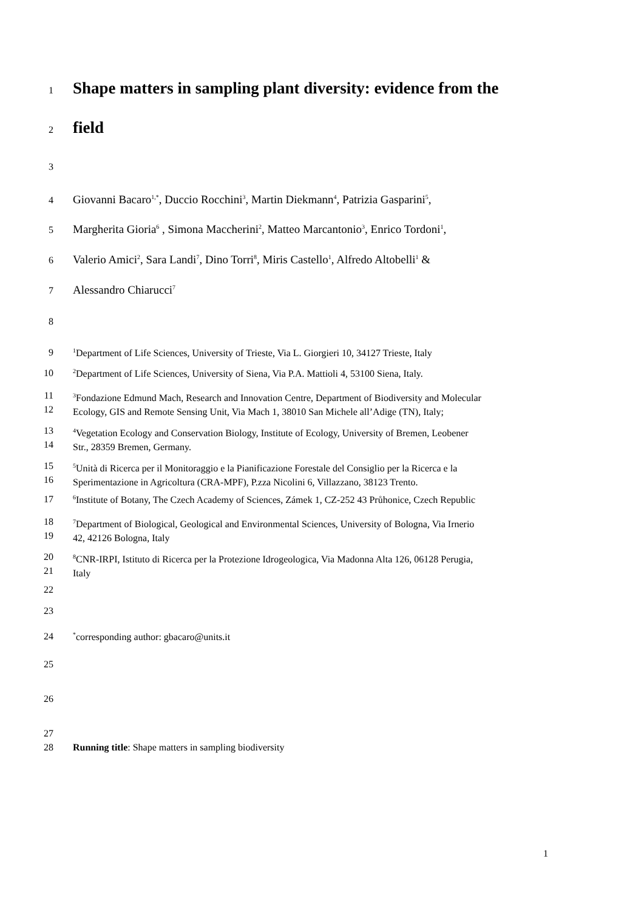1
Shape matters in sampling plant diversity: evidence from the
2
field
3
4
Giovanni Bacaro<sup>1,*</sup>, Duccio Rocchini<sup>3</sup>, Martin Diekmann<sup>4</sup>, Patrizia Gasparini<sup>5</sup>,
5
Margherita Gioria<sup>6</sup> , Simona Maccherini<sup>2</sup>, Matteo Marcantonio<sup>3</sup>, Enrico Tordoni<sup>1</sup>,
6
Valerio Amici<sup>2</sup>, Sara Landi<sup>7</sup>, Dino Torri<sup>8</sup>, Miris Castello<sup>1</sup>, Alfredo Altobelli<sup>1</sup> &
7
Alessandro Chiarucci<sup>7</sup>
8
9
<sup>1</sup> Department of Life Sciences, University of Trieste, Via L. Giorgieri 10, 34127 Trieste, Italy
10
<sup>2</sup> Department of Life Sciences, University of Siena, Via P.A. Mattioli 4, 53100 Siena, Italy.
11
12
<sup>3</sup> Fondazione Edmund Mach, Research and Innovation Centre, Department of Biodiversity and Molecular
Ecology, GIS and Remote Sensing Unit, Via Mach 1, 38010 San Michele all’Adige (TN), Italy;
13
14
<sup>4</sup> Vegetation Ecology and Conservation Biology, Institute of Ecology, University of Bremen, Leobener
Str., 28359 Bremen, Germany.
15
16
<sup>5</sup> Unità di Ricerca per il Monitoraggio e la Pianificazione Forestale del Consiglio per la Ricerca e la
Sperimentazione in Agricoltura (CRA-MPF), P.zza Nicolini 6, Villazzano, 38123 Trento.
17
<sup>6</sup> Institute of Botany, The Czech Academy of Sciences, Zámek 1, CZ-252 43 Průhonice, Czech Republic
18
19
<sup>7</sup> Department of Biological, Geological and Environmental Sciences, University of Bologna, Via Irnerio
42, 42126 Bologna, Italy
20
21
<sup>8</sup>CNR-IRPI, Istituto di Ricerca per la Protezione Idrogeologica, Via Madonna Alta 126, 06128 Perugia,
Italy
22
23
24
<sup>*</sup> corresponding author: gbacaro@units.it
25
26
27
28 Running title: Shape matters in sampling biodiversity
1